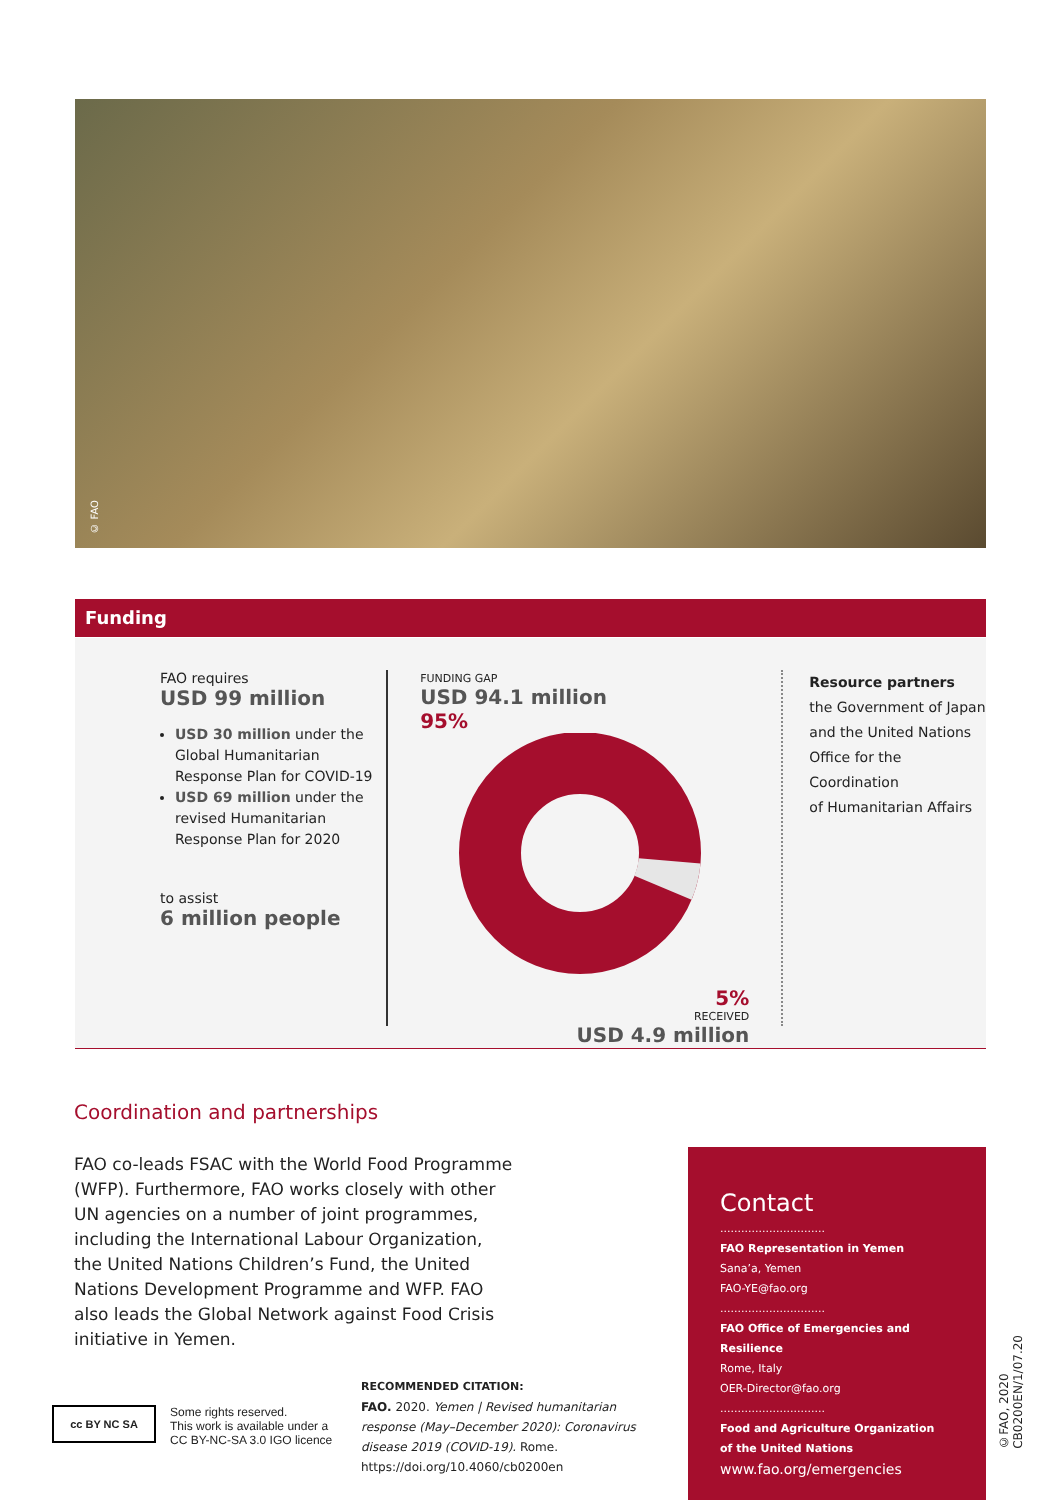© FAO
Funding
FAO requires
USD 99 million
USD 30 million under the Global Humanitarian Response Plan for COVID-19
USD 69 million under the revised Humanitarian Response Plan for 2020
to assist
6 million people
FUNDING GAP
USD 94.1 million
95%
5%
RECEIVED
USD 4.9 million
Resource partners
the Government of Japan
and the United Nations
Office for the Coordination
of Humanitarian Affairs
Coordination and partnerships
FAO co-leads FSAC with the World Food Programme (WFP). Furthermore, FAO works closely with other UN agencies on a number of joint programmes, including the International Labour Organization, the United Nations Children’s Fund, the United Nations Development Programme and WFP. FAO also leads the Global Network against Food Crisis initiative in Yemen.
cc BY NC SA
Some rights reserved.
This work is available under a
CC BY-NC-SA 3.0 IGO licence
RECOMMENDED CITATION:
FAO. 2020. Yemen | Revised humanitarian response (May–December 2020): Coronavirus disease 2019 (COVID-19). Rome. https://doi.org/10.4060/cb0200en
Contact
..............................
FAO Representation in Yemen
Sana’a, Yemen
FAO-YE@fao.org
..............................
FAO Office of Emergencies and Resilience
Rome, Italy
OER-Director@fao.org
..............................
Food and Agriculture Organization
of the United Nations
www.fao.org/emergencies
©FAO, 2020
CB0200EN/1/07.20